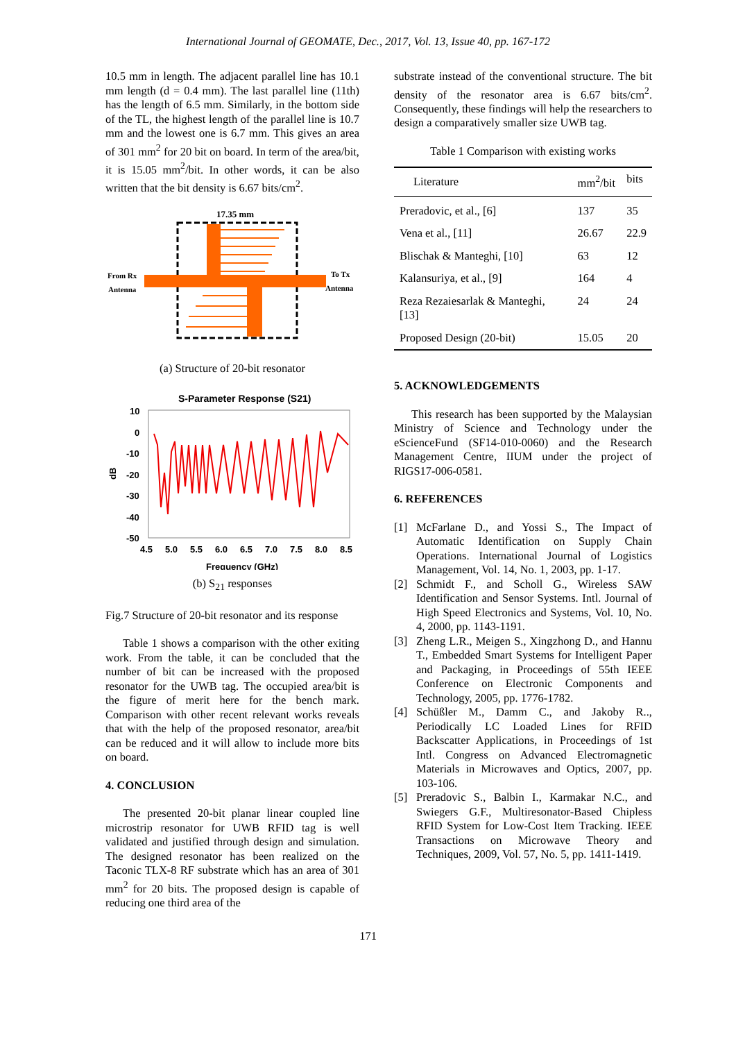International Journal of GEOMATE, Dec., 2017, Vol. 13, Issue 40, pp. 167-172
10.5 mm in length. The adjacent parallel line has 10.1 mm length (d = 0.4 mm). The last parallel line (11th) has the length of 6.5 mm. Similarly, in the bottom side of the TL, the highest length of the parallel line is 10.7 mm and the lowest one is 6.7 mm. This gives an area of 301 mm<sup>2</sup> for 20 bit on board. In term of the area/bit, it is 15.05 mm<sup>2</sup>/bit. In other words, it can be also written that the bit density is 6.67 bits/cm<sup>2</sup>.
17.35 mm
From Rx
Antenna
To Tx
Antenna
(a) Structure of 20-bit resonator
S-Parameter Response (S21)
10
0
-10
-20
-30
-40
-50
4.5
5.0
5.5
6.0
6.5
7.0
7.5
8.0
8.5
Frequency (GHz)
dB
(b) S<sub>21</sub> responses
Fig.7 Structure of 20-bit resonator and its response
Table 1 shows a comparison with the other exiting work. From the table, it can be concluded that the number of bit can be increased with the proposed resonator for the UWB tag. The occupied area/bit is the figure of merit here for the bench mark. Comparison with other recent relevant works reveals that with the help of the proposed resonator, area/bit can be reduced and it will allow to include more bits on board.
4. CONCLUSION
The presented 20-bit planar linear coupled line microstrip resonator for UWB RFID tag is well validated and justified through design and simulation. The designed resonator has been realized on the Taconic TLX-8 RF substrate which has an area of 301 mm<sup>2</sup> for 20 bits. The proposed design is capable of reducing one third area of the
substrate instead of the conventional structure. The bit density of the resonator area is 6.67 bits/cm<sup>2</sup>. Consequently, these findings will help the researchers to design a comparatively smaller size UWB tag.
Table 1 Comparison with existing works
| Literature | mm<sup>2</sup>/bit | bits |
| --- | --- | --- |
| Preradovic, et al., [6] | 137 | 35 |
| Vena et al., [11] | 26.67 | 22.9 |
| Blischak & Manteghi, [10] | 63 | 12 |
| Kalansuriya, et al., [9] | 164 | 4 |
| Reza Rezaiesarlak & Manteghi, [13] | 24 | 24 |
| Proposed Design (20-bit) | 15.05 | 20 |
5. ACKNOWLEDGEMENTS
This research has been supported by the Malaysian Ministry of Science and Technology under the eScienceFund (SF14-010-0060) and the Research Management Centre, IIUM under the project of RIGS17-006-0581.
6. REFERENCES
[1] McFarlane D., and Yossi S., The Impact of Automatic Identification on Supply Chain Operations. International Journal of Logistics Management, Vol. 14, No. 1, 2003, pp. 1-17.
[2] Schmidt F., and Scholl G., Wireless SAW Identification and Sensor Systems. Intl. Journal of High Speed Electronics and Systems, Vol. 10, No. 4, 2000, pp. 1143-1191.
[3] Zheng L.R., Meigen S., Xingzhong D., and Hannu T., Embedded Smart Systems for Intelligent Paper and Packaging, in Proceedings of 55th IEEE Conference on Electronic Components and Technology, 2005, pp. 1776-1782.
[4] Schüßler M., Damm C., and Jakoby R.., Periodically LC Loaded Lines for RFID Backscatter Applications, in Proceedings of 1st Intl. Congress on Advanced Electromagnetic Materials in Microwaves and Optics, 2007, pp. 103-106.
[5] Preradovic S., Balbin I., Karmakar N.C., and Swiegers G.F., Multiresonator-Based Chipless RFID System for Low-Cost Item Tracking. IEEE Transactions on Microwave Theory and Techniques, 2009, Vol. 57, No. 5, pp. 1411-1419.
171